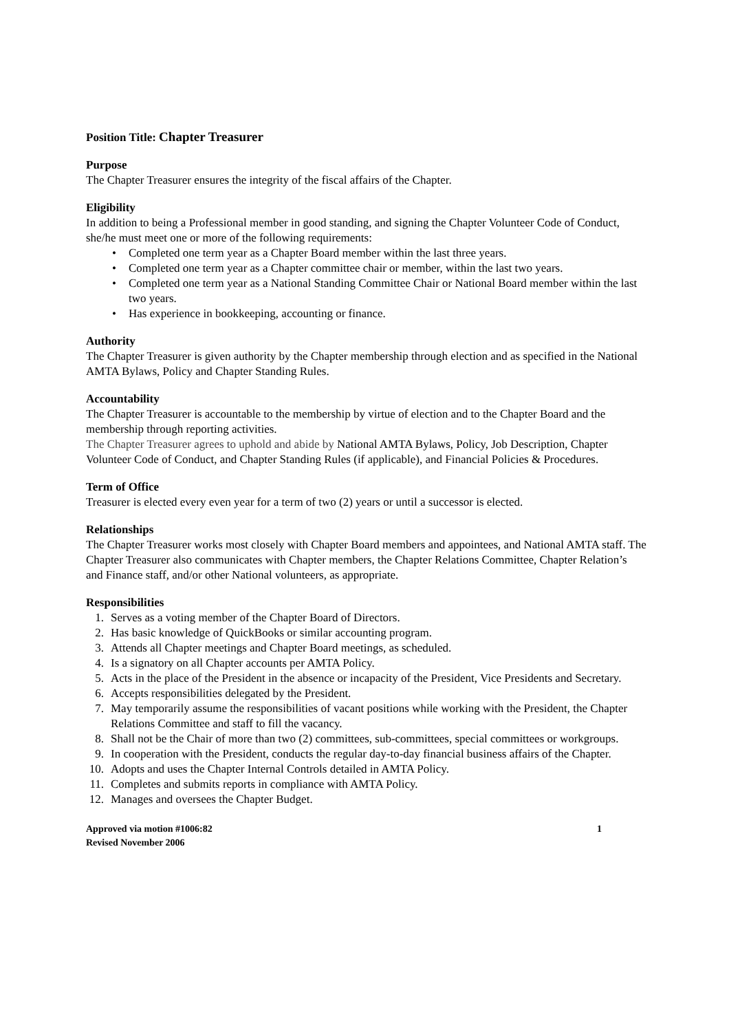Position Title: Chapter Treasurer
Purpose
The Chapter Treasurer ensures the integrity of the fiscal affairs of the Chapter.
Eligibility
In addition to being a Professional member in good standing, and signing the Chapter Volunteer Code of Conduct, she/he must meet one or more of the following requirements:
Completed one term year as a Chapter Board member within the last three years.
Completed one term year as a Chapter committee chair or member, within the last two years.
Completed one term year as a National Standing Committee Chair or National Board member within the last two years.
Has experience in bookkeeping, accounting or finance.
Authority
The Chapter Treasurer is given authority by the Chapter membership through election and as specified in the National AMTA Bylaws, Policy and Chapter Standing Rules.
Accountability
The Chapter Treasurer is accountable to the membership by virtue of election and to the Chapter Board and the membership through reporting activities.
The Chapter Treasurer agrees to uphold and abide by National AMTA Bylaws, Policy, Job Description, Chapter Volunteer Code of Conduct, and Chapter Standing Rules (if applicable), and Financial Policies & Procedures.
Term of Office
Treasurer is elected every even year for a term of two (2) years or until a successor is elected.
Relationships
The Chapter Treasurer works most closely with Chapter Board members and appointees, and National AMTA staff. The Chapter Treasurer also communicates with Chapter members, the Chapter Relations Committee, Chapter Relation’s and Finance staff, and/or other National volunteers, as appropriate.
Responsibilities
1. Serves as a voting member of the Chapter Board of Directors.
2. Has basic knowledge of QuickBooks or similar accounting program.
3. Attends all Chapter meetings and Chapter Board meetings, as scheduled.
4. Is a signatory on all Chapter accounts per AMTA Policy.
5. Acts in the place of the President in the absence or incapacity of the President, Vice Presidents and Secretary.
6. Accepts responsibilities delegated by the President.
7. May temporarily assume the responsibilities of vacant positions while working with the President, the Chapter Relations Committee and staff to fill the vacancy.
8. Shall not be the Chair of more than two (2) committees, sub-committees, special committees or workgroups.
9. In cooperation with the President, conducts the regular day-to-day financial business affairs of the Chapter.
10. Adopts and uses the Chapter Internal Controls detailed in AMTA Policy.
11. Completes and submits reports in compliance with AMTA Policy.
12. Manages and oversees the Chapter Budget.
Approved via motion #1006:82
Revised November 2006
1